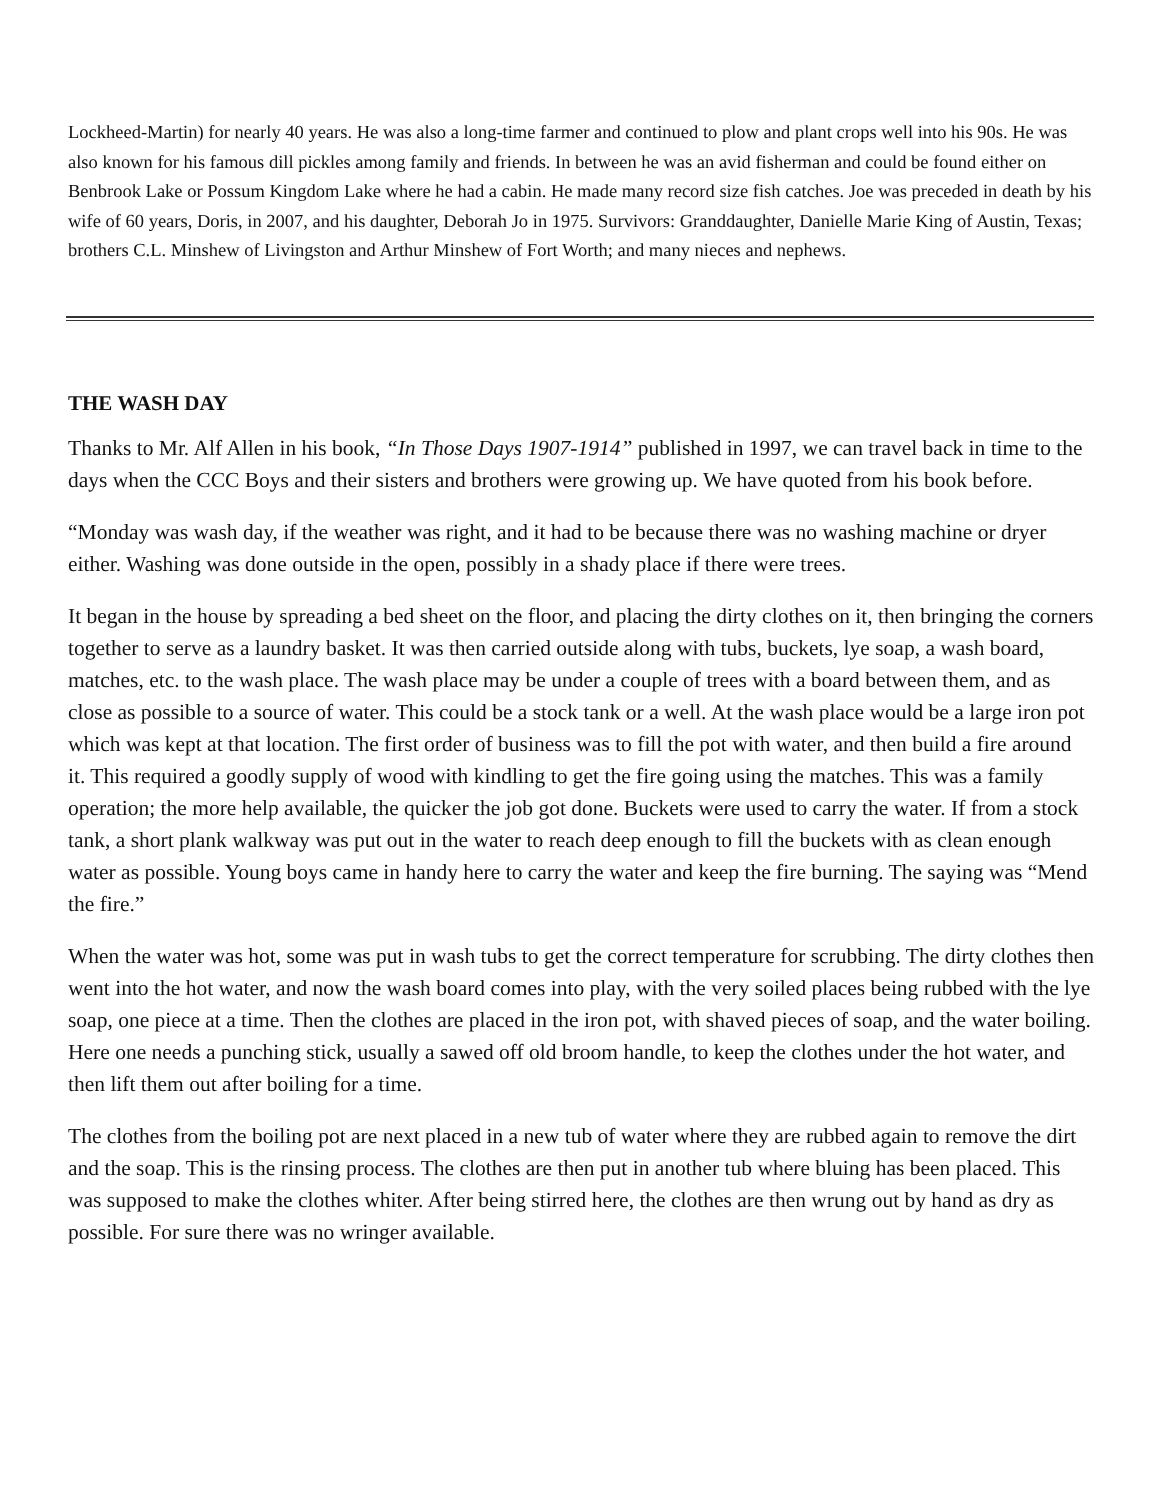Lockheed-Martin) for nearly 40 years. He was also a long-time farmer and continued to plow and plant crops well into his 90s. He was also known for his famous dill pickles among family and friends. In between he was an avid fisherman and could be found either on Benbrook Lake or Possum Kingdom Lake where he had a cabin. He made many record size fish catches. Joe was preceded in death by his wife of 60 years, Doris, in 2007, and his daughter, Deborah Jo in 1975. Survivors: Granddaughter, Danielle Marie King of Austin, Texas; brothers C.L. Minshew of Livingston and Arthur Minshew of Fort Worth; and many nieces and nephews.
THE WASH DAY
Thanks to Mr. Alf Allen in his book, “In Those Days 1907-1914” published in 1997, we can travel back in time to the days when the CCC Boys and their sisters and brothers were growing up. We have quoted from his book before.
“Monday was wash day, if the weather was right, and it had to be because there was no washing machine or dryer either. Washing was done outside in the open, possibly in a shady place if there were trees.
It began in the house by spreading a bed sheet on the floor, and placing the dirty clothes on it, then bringing the corners together to serve as a laundry basket. It was then carried outside along with tubs, buckets, lye soap, a wash board, matches, etc. to the wash place. The wash place may be under a couple of trees with a board between them, and as close as possible to a source of water. This could be a stock tank or a well. At the wash place would be a large iron pot which was kept at that location. The first order of business was to fill the pot with water, and then build a fire around it. This required a goodly supply of wood with kindling to get the fire going using the matches. This was a family operation; the more help available, the quicker the job got done. Buckets were used to carry the water. If from a stock tank, a short plank walkway was put out in the water to reach deep enough to fill the buckets with as clean enough water as possible. Young boys came in handy here to carry the water and keep the fire burning. The saying was “Mend the fire.”
When the water was hot, some was put in wash tubs to get the correct temperature for scrubbing. The dirty clothes then went into the hot water, and now the wash board comes into play, with the very soiled places being rubbed with the lye soap, one piece at a time. Then the clothes are placed in the iron pot, with shaved pieces of soap, and the water boiling. Here one needs a punching stick, usually a sawed off old broom handle, to keep the clothes under the hot water, and then lift them out after boiling for a time.
The clothes from the boiling pot are next placed in a new tub of water where they are rubbed again to remove the dirt and the soap. This is the rinsing process. The clothes are then put in another tub where bluing has been placed. This was supposed to make the clothes whiter. After being stirred here, the clothes are then wrung out by hand as dry as possible. For sure there was no wringer available.